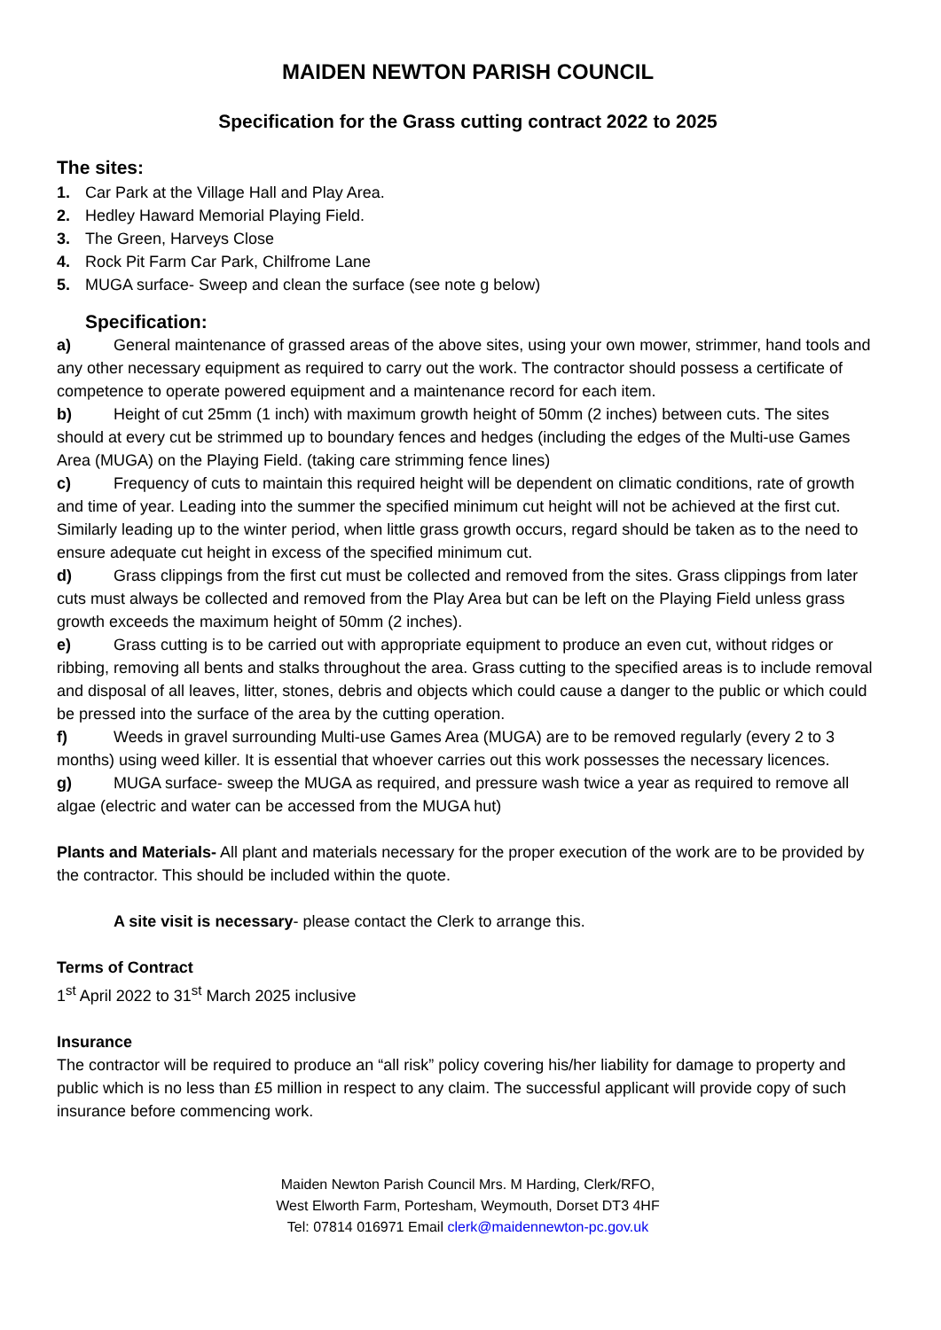MAIDEN NEWTON PARISH COUNCIL
Specification for the Grass cutting contract 2022 to 2025
The sites:
1. Car Park at the Village Hall and Play Area.
2. Hedley Haward Memorial Playing Field.
3. The Green, Harveys Close
4. Rock Pit Farm Car Park, Chilfrome Lane
5. MUGA surface- Sweep and clean the surface (see note g below)
Specification:
a) General maintenance of grassed areas of the above sites, using your own mower, strimmer, hand tools and any other necessary equipment as required to carry out the work. The contractor should possess a certificate of competence to operate powered equipment and a maintenance record for each item.
b) Height of cut 25mm (1 inch) with maximum growth height of 50mm (2 inches) between cuts. The sites should at every cut be strimmed up to boundary fences and hedges (including the edges of the Multi-use Games Area (MUGA) on the Playing Field. (taking care strimming fence lines)
c) Frequency of cuts to maintain this required height will be dependent on climatic conditions, rate of growth and time of year. Leading into the summer the specified minimum cut height will not be achieved at the first cut. Similarly leading up to the winter period, when little grass growth occurs, regard should be taken as to the need to ensure adequate cut height in excess of the specified minimum cut.
d) Grass clippings from the first cut must be collected and removed from the sites. Grass clippings from later cuts must always be collected and removed from the Play Area but can be left on the Playing Field unless grass growth exceeds the maximum height of 50mm (2 inches).
e) Grass cutting is to be carried out with appropriate equipment to produce an even cut, without ridges or ribbing, removing all bents and stalks throughout the area. Grass cutting to the specified areas is to include removal and disposal of all leaves, litter, stones, debris and objects which could cause a danger to the public or which could be pressed into the surface of the area by the cutting operation.
f) Weeds in gravel surrounding Multi-use Games Area (MUGA) are to be removed regularly (every 2 to 3 months) using weed killer. It is essential that whoever carries out this work possesses the necessary licences.
g) MUGA surface- sweep the MUGA as required, and pressure wash twice a year as required to remove all algae (electric and water can be accessed from the MUGA hut)
Plants and Materials- All plant and materials necessary for the proper execution of the work are to be provided by the contractor. This should be included within the quote.
A site visit is necessary- please contact the Clerk to arrange this.
Terms of Contract
1<sup>st</sup> April 2022 to 31<sup>st</sup> March 2025 inclusive
Insurance
The contractor will be required to produce an “all risk” policy covering his/her liability for damage to property and public which is no less than £5 million in respect to any claim. The successful applicant will provide copy of such insurance before commencing work.
Maiden Newton Parish Council Mrs. M Harding, Clerk/RFO,
West Elworth Farm, Portesham, Weymouth, Dorset DT3 4HF
Tel: 07814 016971 Email clerk@maidennewton-pc.gov.uk